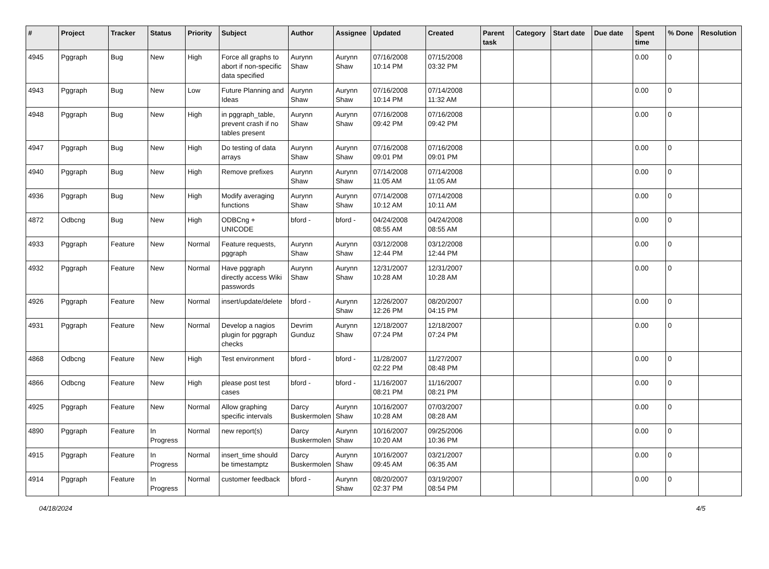| # | Project | Tracker | Status | Priority | Subject | Author | Assignee | Updated | Created | Parent task | Category | Start date | Due date | Spent time | % Done | Resolution |
| --- | --- | --- | --- | --- | --- | --- | --- | --- | --- | --- | --- | --- | --- | --- | --- | --- |
| 4945 | Pggraph | Bug | New | High | Force all graphs to abort if non-specific data specified | Aurynn Shaw | Aurynn Shaw | 07/16/2008 10:14 PM | 07/15/2008 03:32 PM | | | | | 0.00 | 0 | |
| 4943 | Pggraph | Bug | New | Low | Future Planning and Ideas | Aurynn Shaw | Aurynn Shaw | 07/16/2008 10:14 PM | 07/14/2008 11:32 AM | | | | | 0.00 | 0 | |
| 4948 | Pggraph | Bug | New | High | in pggraph_table, prevent crash if no tables present | Aurynn Shaw | Aurynn Shaw | 07/16/2008 09:42 PM | 07/16/2008 09:42 PM | | | | | 0.00 | 0 | |
| 4947 | Pggraph | Bug | New | High | Do testing of data arrays | Aurynn Shaw | Aurynn Shaw | 07/16/2008 09:01 PM | 07/16/2008 09:01 PM | | | | | 0.00 | 0 | |
| 4940 | Pggraph | Bug | New | High | Remove prefixes | Aurynn Shaw | Aurynn Shaw | 07/14/2008 11:05 AM | 07/14/2008 11:05 AM | | | | | 0.00 | 0 | |
| 4936 | Pggraph | Bug | New | High | Modify averaging functions | Aurynn Shaw | Aurynn Shaw | 07/14/2008 10:12 AM | 07/14/2008 10:11 AM | | | | | 0.00 | 0 | |
| 4872 | Odbcng | Bug | New | High | ODBCng + UNICODE | bford - | bford - | 04/24/2008 08:55 AM | 04/24/2008 08:55 AM | | | | | 0.00 | 0 | |
| 4933 | Pggraph | Feature | New | Normal | Feature requests, pggraph | Aurynn Shaw | Aurynn Shaw | 03/12/2008 12:44 PM | 03/12/2008 12:44 PM | | | | | 0.00 | 0 | |
| 4932 | Pggraph | Feature | New | Normal | Have pggraph directly access Wiki passwords | Aurynn Shaw | Aurynn Shaw | 12/31/2007 10:28 AM | 12/31/2007 10:28 AM | | | | | 0.00 | 0 | |
| 4926 | Pggraph | Feature | New | Normal | insert/update/delete | bford - | Aurynn Shaw | 12/26/2007 12:26 PM | 08/20/2007 04:15 PM | | | | | 0.00 | 0 | |
| 4931 | Pggraph | Feature | New | Normal | Develop a nagios plugin for pggraph checks | Devrim Gunduz | Aurynn Shaw | 12/18/2007 07:24 PM | 12/18/2007 07:24 PM | | | | | 0.00 | 0 | |
| 4868 | Odbcng | Feature | New | High | Test environment | bford - | bford - | 11/28/2007 02:22 PM | 11/27/2007 08:48 PM | | | | | 0.00 | 0 | |
| 4866 | Odbcng | Feature | New | High | please post test cases | bford - | bford - | 11/16/2007 08:21 PM | 11/16/2007 08:21 PM | | | | | 0.00 | 0 | |
| 4925 | Pggraph | Feature | New | Normal | Allow graphing specific intervals | Darcy Buskermolen | Aurynn Shaw | 10/16/2007 10:28 AM | 07/03/2007 08:28 AM | | | | | 0.00 | 0 | |
| 4890 | Pggraph | Feature | In Progress | Normal | new report(s) | Darcy Buskermolen | Aurynn Shaw | 10/16/2007 10:20 AM | 09/25/2006 10:36 PM | | | | | 0.00 | 0 | |
| 4915 | Pggraph | Feature | In Progress | Normal | insert_time should be timestamptz | Darcy Buskermolen | Aurynn Shaw | 10/16/2007 09:45 AM | 03/21/2007 06:35 AM | | | | | 0.00 | 0 | |
| 4914 | Pggraph | Feature | In Progress | Normal | customer feedback | bford - | Aurynn Shaw | 08/20/2007 02:37 PM | 03/19/2007 08:54 PM | | | | | 0.00 | 0 | |
04/18/2024 4/5